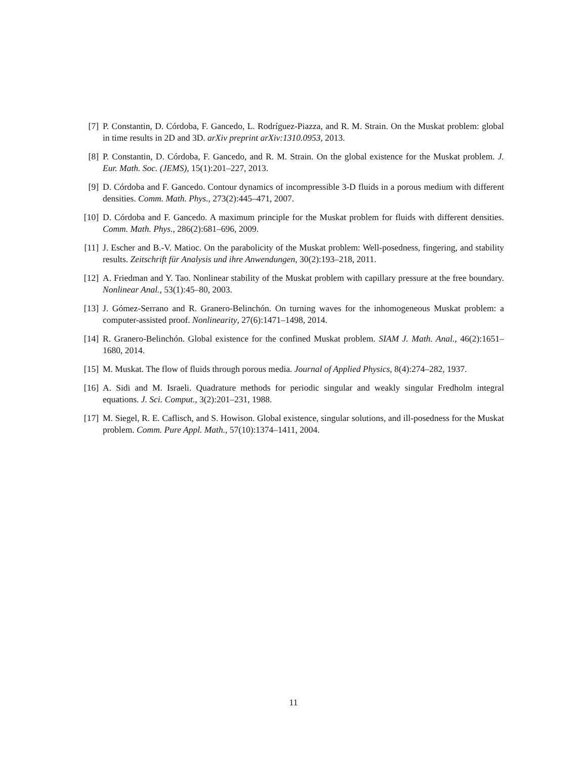[7] P. Constantin, D. Córdoba, F. Gancedo, L. Rodríguez-Piazza, and R. M. Strain. On the Muskat problem: global in time results in 2D and 3D. arXiv preprint arXiv:1310.0953, 2013.
[8] P. Constantin, D. Córdoba, F. Gancedo, and R. M. Strain. On the global existence for the Muskat problem. J. Eur. Math. Soc. (JEMS), 15(1):201–227, 2013.
[9] D. Córdoba and F. Gancedo. Contour dynamics of incompressible 3-D fluids in a porous medium with different densities. Comm. Math. Phys., 273(2):445–471, 2007.
[10]
D. Córdoba and F. Gancedo. A maximum principle for the Muskat problem for fluids with different densities. Comm. Math. Phys., 286(2):681–696, 2009.
[11]
J. Escher and B.-V. Matioc. On the parabolicity of the Muskat problem: Well-posedness, fingering, and stability results. Zeitschrift für Analysis und ihre Anwendungen, 30(2):193–218, 2011.
[12]
A. Friedman and Y. Tao. Nonlinear stability of the Muskat problem with capillary pressure at the free boundary. Nonlinear Anal., 53(1):45–80, 2003.
[13]
J. Gómez-Serrano and R. Granero-Belinchón. On turning waves for the inhomogeneous Muskat problem: a computer-assisted proof. Nonlinearity, 27(6):1471–1498, 2014.
[14]
R. Granero-Belinchón. Global existence for the confined Muskat problem. SIAM J. Math. Anal., 46(2):1651–1680, 2014.
[15]
M. Muskat. The flow of fluids through porous media. Journal of Applied Physics, 8(4):274–282, 1937.
[16]
A. Sidi and M. Israeli. Quadrature methods for periodic singular and weakly singular Fredholm integral equations. J. Sci. Comput., 3(2):201–231, 1988.
[17]
M. Siegel, R. E. Caflisch, and S. Howison. Global existence, singular solutions, and ill-posedness for the Muskat problem. Comm. Pure Appl. Math., 57(10):1374–1411, 2004.
11